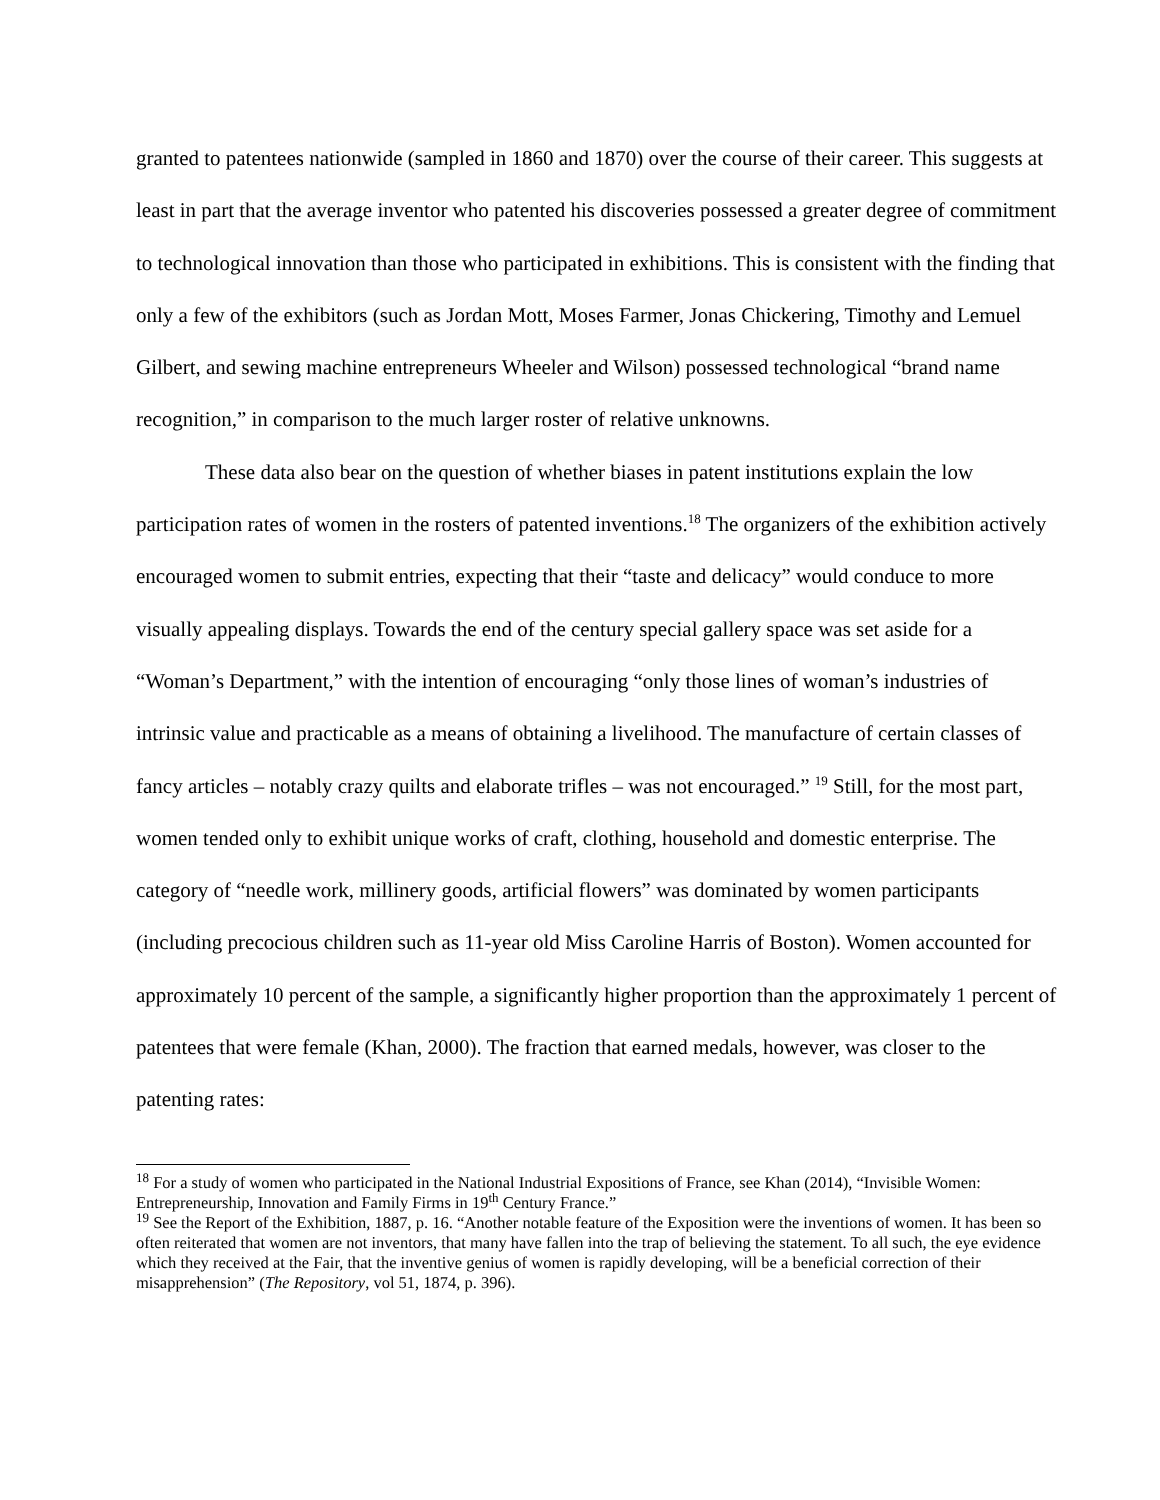granted to patentees nationwide (sampled in 1860 and 1870) over the course of their career. This suggests at least in part that the average inventor who patented his discoveries possessed a greater degree of commitment to technological innovation than those who participated in exhibitions. This is consistent with the finding that only a few of the exhibitors (such as Jordan Mott, Moses Farmer, Jonas Chickering, Timothy and Lemuel Gilbert, and sewing machine entrepreneurs Wheeler and Wilson) possessed technological “brand name recognition,” in comparison to the much larger roster of relative unknowns.
These data also bear on the question of whether biases in patent institutions explain the low participation rates of women in the rosters of patented inventions.<sup>18</sup> The organizers of the exhibition actively encouraged women to submit entries, expecting that their “taste and delicacy” would conduce to more visually appealing displays. Towards the end of the century special gallery space was set aside for a “Woman’s Department,” with the intention of encouraging “only those lines of woman’s industries of intrinsic value and practicable as a means of obtaining a livelihood. The manufacture of certain classes of fancy articles – notably crazy quilts and elaborate trifles – was not encouraged.” <sup>19</sup> Still, for the most part, women tended only to exhibit unique works of craft, clothing, household and domestic enterprise. The category of “needle work, millinery goods, artificial flowers” was dominated by women participants (including precocious children such as 11-year old Miss Caroline Harris of Boston). Women accounted for approximately 10 percent of the sample, a significantly higher proportion than the approximately 1 percent of patentees that were female (Khan, 2000). The fraction that earned medals, however, was closer to the patenting rates:
<sup>18</sup> For a study of women who participated in the National Industrial Expositions of France, see Khan (2014), “Invisible Women: Entrepreneurship, Innovation and Family Firms in 19<sup>th</sup> Century France.”
<sup>19</sup> See the Report of the Exhibition, 1887, p. 16. “Another notable feature of the Exposition were the inventions of women. It has been so often reiterated that women are not inventors, that many have fallen into the trap of believing the statement. To all such, the eye evidence which they received at the Fair, that the inventive genius of women is rapidly developing, will be a beneficial correction of their misapprehension” (The Repository, vol 51, 1874, p. 396).